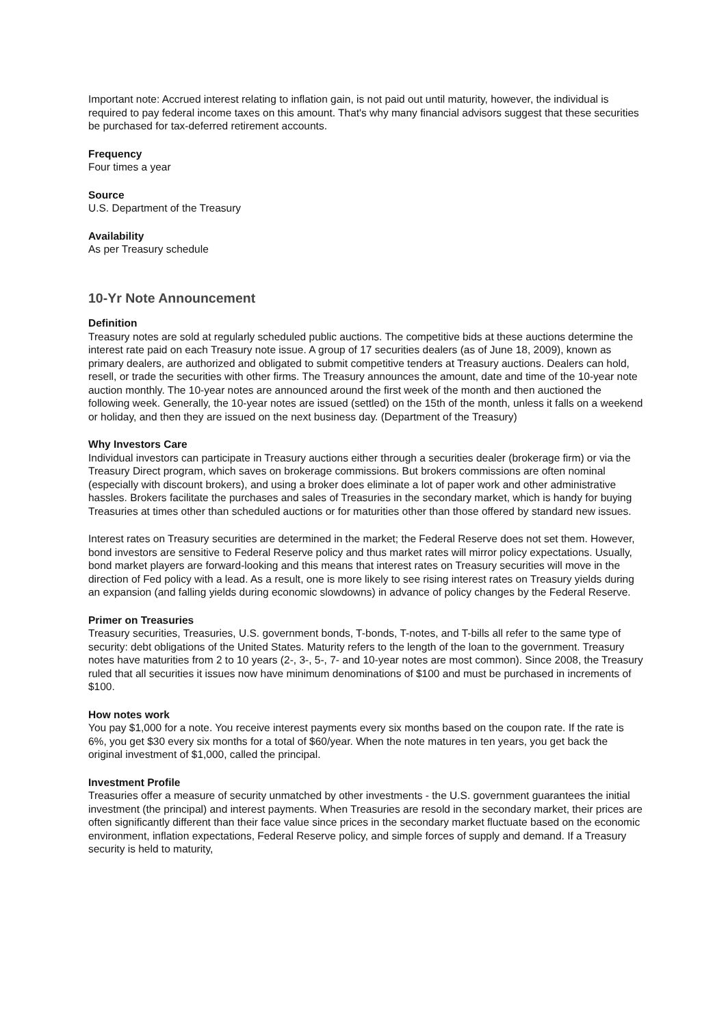Important note: Accrued interest relating to inflation gain, is not paid out until maturity, however, the individual is required to pay federal income taxes on this amount. That's why many financial advisors suggest that these securities be purchased for tax-deferred retirement accounts.
Frequency
Four times a year
Source
U.S. Department of the Treasury
Availability
As per Treasury schedule
10-Yr Note Announcement
Definition
Treasury notes are sold at regularly scheduled public auctions. The competitive bids at these auctions determine the interest rate paid on each Treasury note issue. A group of 17 securities dealers (as of June 18, 2009), known as primary dealers, are authorized and obligated to submit competitive tenders at Treasury auctions. Dealers can hold, resell, or trade the securities with other firms. The Treasury announces the amount, date and time of the 10-year note auction monthly. The 10-year notes are announced around the first week of the month and then auctioned the following week. Generally, the 10-year notes are issued (settled) on the 15th of the month, unless it falls on a weekend or holiday, and then they are issued on the next business day. (Department of the Treasury)
Why Investors Care
Individual investors can participate in Treasury auctions either through a securities dealer (brokerage firm) or via the Treasury Direct program, which saves on brokerage commissions. But brokers commissions are often nominal (especially with discount brokers), and using a broker does eliminate a lot of paper work and other administrative hassles. Brokers facilitate the purchases and sales of Treasuries in the secondary market, which is handy for buying Treasuries at times other than scheduled auctions or for maturities other than those offered by standard new issues.
Interest rates on Treasury securities are determined in the market; the Federal Reserve does not set them. However, bond investors are sensitive to Federal Reserve policy and thus market rates will mirror policy expectations. Usually, bond market players are forward-looking and this means that interest rates on Treasury securities will move in the direction of Fed policy with a lead. As a result, one is more likely to see rising interest rates on Treasury yields during an expansion (and falling yields during economic slowdowns) in advance of policy changes by the Federal Reserve.
Primer on Treasuries
Treasury securities, Treasuries, U.S. government bonds, T-bonds, T-notes, and T-bills all refer to the same type of security: debt obligations of the United States. Maturity refers to the length of the loan to the government. Treasury notes have maturities from 2 to 10 years (2-, 3-, 5-, 7- and 10-year notes are most common). Since 2008, the Treasury ruled that all securities it issues now have minimum denominations of $100 and must be purchased in increments of $100.
How notes work
You pay $1,000 for a note. You receive interest payments every six months based on the coupon rate. If the rate is 6%, you get $30 every six months for a total of $60/year. When the note matures in ten years, you get back the original investment of $1,000, called the principal.
Investment Profile
Treasuries offer a measure of security unmatched by other investments - the U.S. government guarantees the initial investment (the principal) and interest payments. When Treasuries are resold in the secondary market, their prices are often significantly different than their face value since prices in the secondary market fluctuate based on the economic environment, inflation expectations, Federal Reserve policy, and simple forces of supply and demand. If a Treasury security is held to maturity,